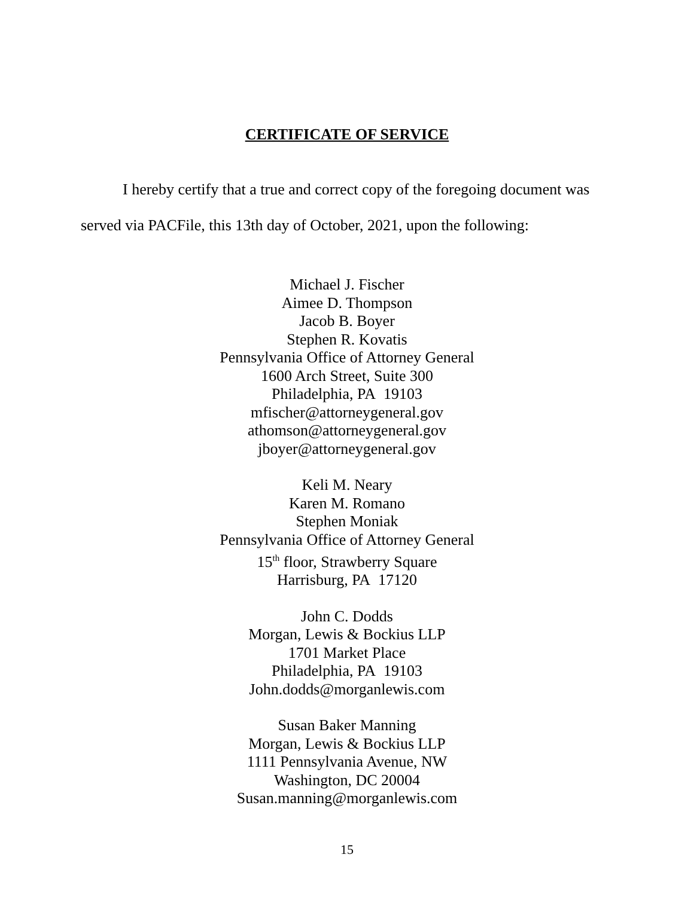CERTIFICATE OF SERVICE
I hereby certify that a true and correct copy of the foregoing document was served via PACFile, this 13th day of October, 2021, upon the following:
Michael J. Fischer
Aimee D. Thompson
Jacob B. Boyer
Stephen R. Kovatis
Pennsylvania Office of Attorney General
1600 Arch Street, Suite 300
Philadelphia, PA 19103
mfischer@attorneygeneral.gov
athomson@attorneygeneral.gov
jboyer@attorneygeneral.gov
Keli M. Neary
Karen M. Romano
Stephen Moniak
Pennsylvania Office of Attorney General
15<sup>th</sup> floor, Strawberry Square
Harrisburg, PA 17120
John C. Dodds
Morgan, Lewis & Bockius LLP
1701 Market Place
Philadelphia, PA 19103
John.dodds@morganlewis.com
Susan Baker Manning
Morgan, Lewis & Bockius LLP
1111 Pennsylvania Avenue, NW
Washington, DC 20004
Susan.manning@morganlewis.com
15